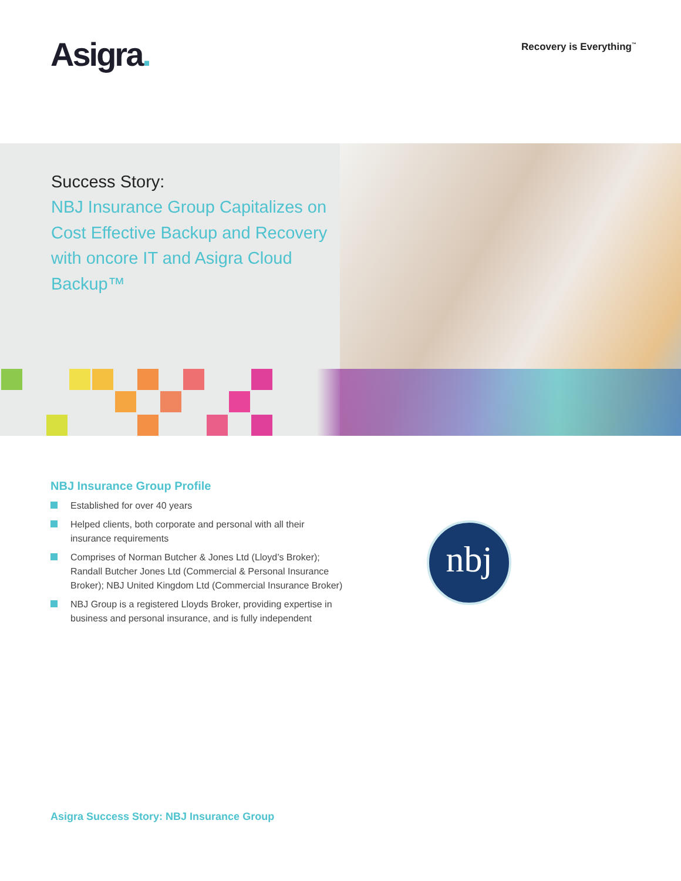Asigra.
Recovery is Everything<sup>™</sup>
Success Story:
NBJ Insurance Group Capitalizes on Cost Effective Backup and Recovery with oncore IT and Asigra Cloud Backup™
NBJ Insurance Group Profile
Established for over 40 years
Helped clients, both corporate and personal with all their insurance requirements
Comprises of Norman Butcher & Jones Ltd (Lloyd’s Broker); Randall Butcher Jones Ltd (Commercial & Personal Insurance Broker); NBJ United Kingdom Ltd (Commercial Insurance Broker)
NBJ Group is a registered Lloyds Broker, providing expertise in business and personal insurance, and is fully independent
nbj
Asigra Success Story: NBJ Insurance Group